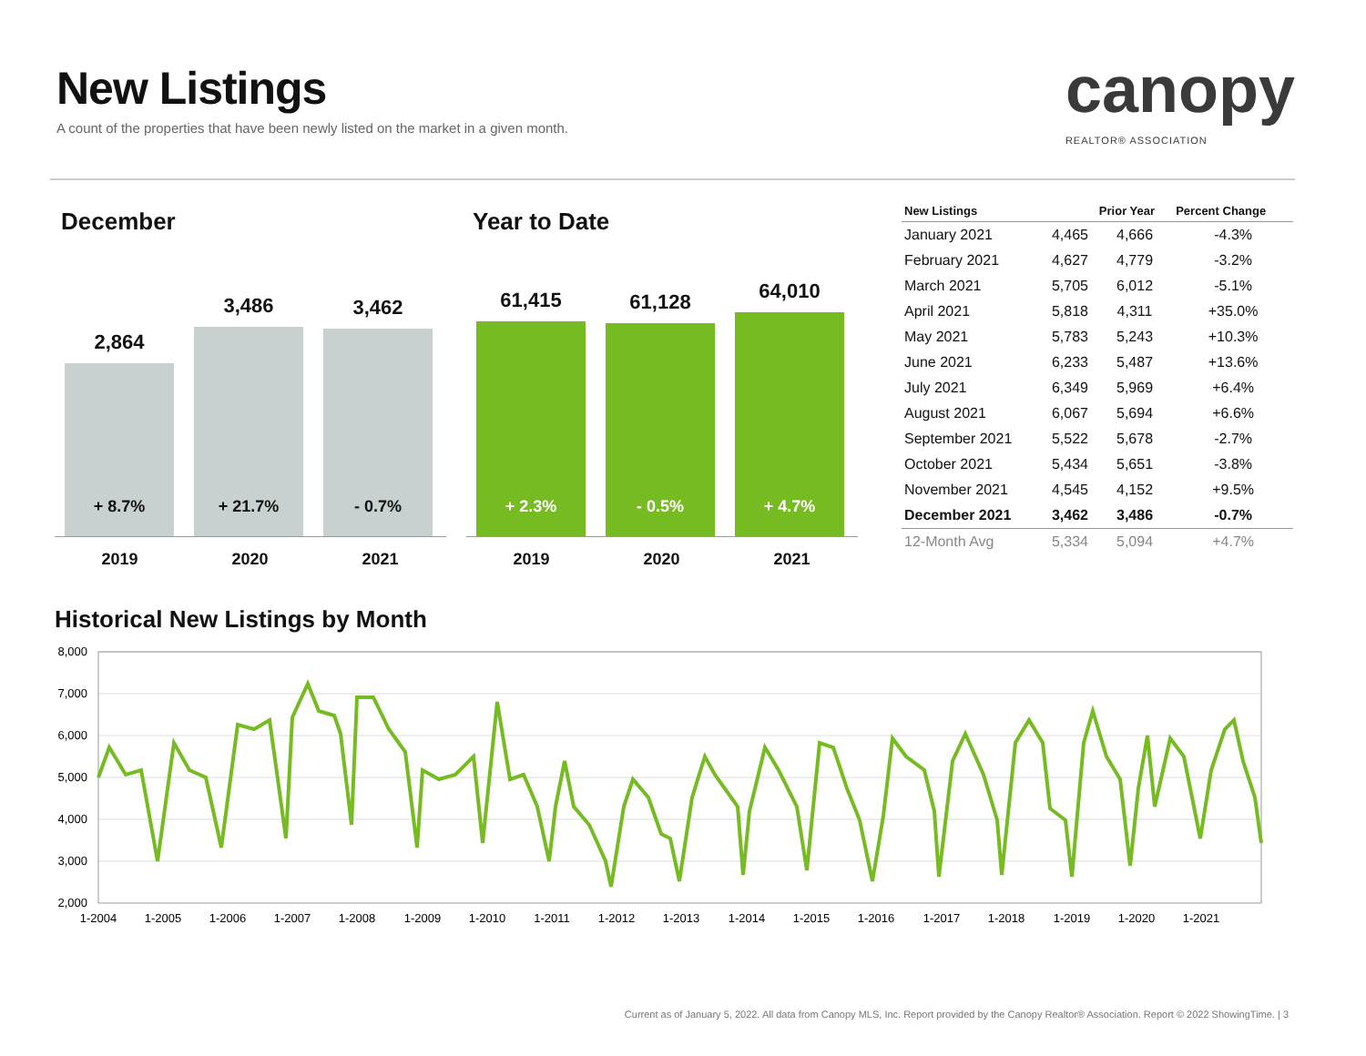New Listings
A count of the properties that have been newly listed on the market in a given month.
canopy
REALTOR® ASSOCIATION
December
2,864
+ 8.7%
3,486
+ 21.7%
3,462
- 0.7%
2019 2020 2021
Year to Date
61,415
+ 2.3%
61,128
- 0.5%
64,010
+ 4.7%
2019 2020 2021
| New Listings | | Prior Year | Percent Change |
| --- | --- | --- | --- |
| January 2021 | 4,465 | 4,666 | -4.3% |
| February 2021 | 4,627 | 4,779 | -3.2% |
| March 2021 | 5,705 | 6,012 | -5.1% |
| April 2021 | 5,818 | 4,311 | +35.0% |
| May 2021 | 5,783 | 5,243 | +10.3% |
| June 2021 | 6,233 | 5,487 | +13.6% |
| July 2021 | 6,349 | 5,969 | +6.4% |
| August 2021 | 6,067 | 5,694 | +6.6% |
| September 2021 | 5,522 | 5,678 | -2.7% |
| October 2021 | 5,434 | 5,651 | -3.8% |
| November 2021 | 4,545 | 4,152 | +9.5% |
| December 2021 | 3,462 | 3,486 | -0.7% |
| 12-Month Avg | 5,334 | 5,094 | +4.7% |
Historical New Listings by Month
8,000
7,000
6,000
5,000
4,000
3,000
2,000
1-2004
1-2005
1-2006
1-2007
1-2008
1-2009
1-2010
1-2011
1-2012
1-2013
1-2014
1-2015
1-2016
1-2017
1-2018
1-2019
1-2020
1-2021
Current as of January 5, 2022. All data from Canopy MLS, Inc. Report provided by the Canopy Realtor® Association. Report © 2022 ShowingTime. | 3